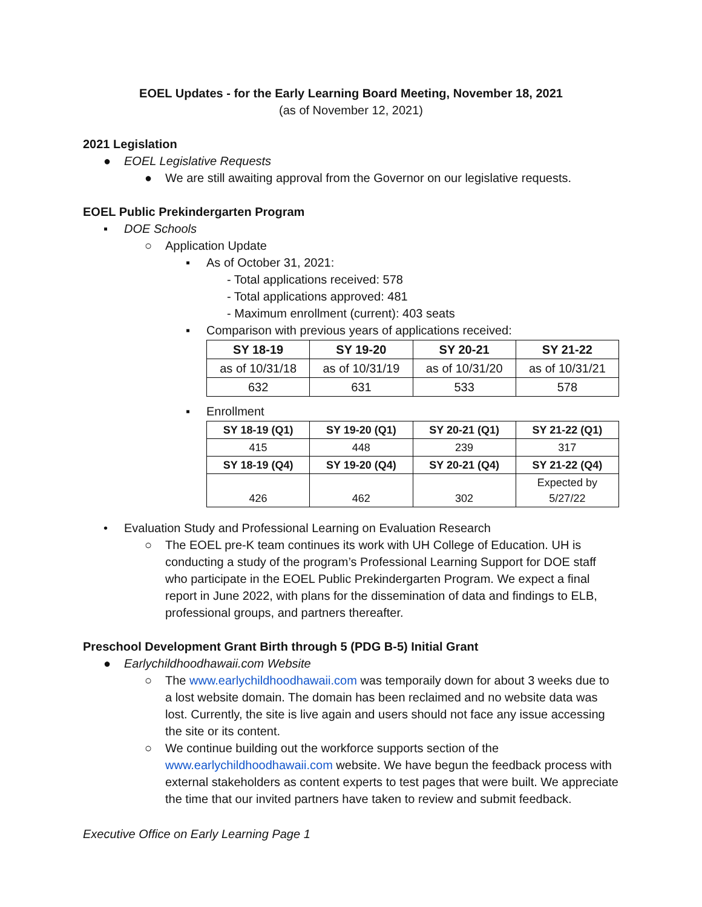EOEL Updates - for the Early Learning Board Meeting, November 18, 2021
(as of November 12, 2021)
2021 Legislation
● EOEL Legislative Requests
● We are still awaiting approval from the Governor on our legislative requests.
EOEL Public Prekindergarten Program
▪ DOE Schools
○ Application Update
▪ As of October 31, 2021:
- Total applications received: 578
- Total applications approved: 481
- Maximum enrollment (current): 403 seats
▪ Comparison with previous years of applications received:
| SY 18-19 | SY 19-20 | SY 20-21 | SY 21-22 |
| --- | --- | --- | --- |
| as of 10/31/18 | as of 10/31/19 | as of 10/31/20 | as of 10/31/21 |
| 632 | 631 | 533 | 578 |
▪ Enrollment
| SY 18-19 (Q1) | SY 19-20 (Q1) | SY 20-21 (Q1) | SY 21-22 (Q1) |
| --- | --- | --- | --- |
| 415 | 448 | 239 | 317 |
| SY 18-19 (Q4) | SY 19-20 (Q4) | SY 20-21 (Q4) | SY 21-22 (Q4) |
| 426 | 462 | 302 | Expected by 5/27/22 |
• Evaluation Study and Professional Learning on Evaluation Research
○ The EOEL pre-K team continues its work with UH College of Education. UH is conducting a study of the program’s Professional Learning Support for DOE staff who participate in the EOEL Public Prekindergarten Program. We expect a final report in June 2022, with plans for the dissemination of data and findings to ELB, professional groups, and partners thereafter.
Preschool Development Grant Birth through 5 (PDG B-5) Initial Grant
● Earlychildhoodhawaii.com Website
○ The www.earlychildhoodhawaii.com was temporaily down for about 3 weeks due to a lost website domain. The domain has been reclaimed and no website data was lost. Currently, the site is live again and users should not face any issue accessing the site or its content.
○ We continue building out the workforce supports section of the www.earlychildhoodhawaii.com website. We have begun the feedback process with external stakeholders as content experts to test pages that were built. We appreciate the time that our invited partners have taken to review and submit feedback.
Executive Office on Early Learning Page 1